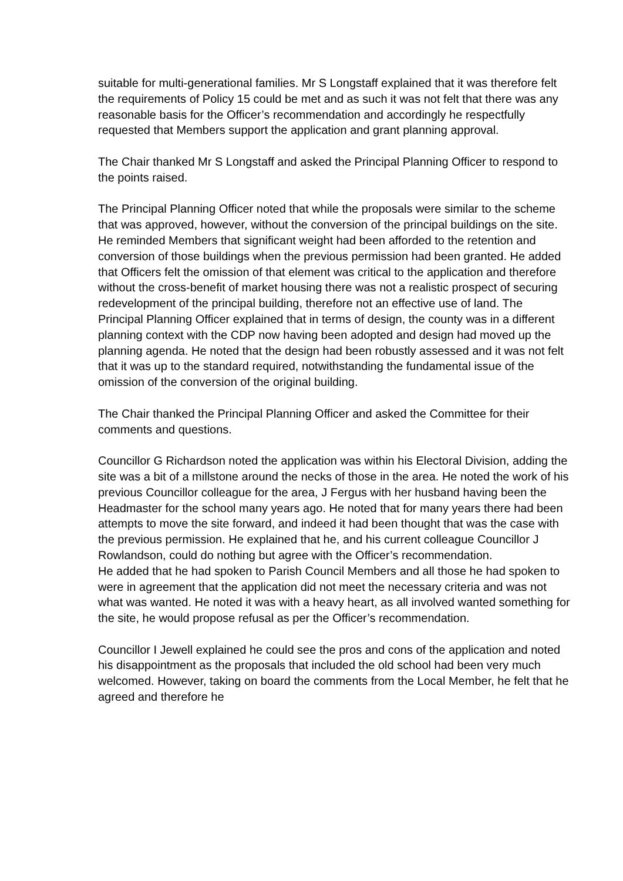suitable for multi-generational families. Mr S Longstaff explained that it was therefore felt the requirements of Policy 15 could be met and as such it was not felt that there was any reasonable basis for the Officer’s recommendation and accordingly he respectfully requested that Members support the application and grant planning approval.
The Chair thanked Mr S Longstaff and asked the Principal Planning Officer to respond to the points raised.
The Principal Planning Officer noted that while the proposals were similar to the scheme that was approved, however, without the conversion of the principal buildings on the site. He reminded Members that significant weight had been afforded to the retention and conversion of those buildings when the previous permission had been granted. He added that Officers felt the omission of that element was critical to the application and therefore without the cross-benefit of market housing there was not a realistic prospect of securing redevelopment of the principal building, therefore not an effective use of land. The Principal Planning Officer explained that in terms of design, the county was in a different planning context with the CDP now having been adopted and design had moved up the planning agenda. He noted that the design had been robustly assessed and it was not felt that it was up to the standard required, notwithstanding the fundamental issue of the omission of the conversion of the original building.
The Chair thanked the Principal Planning Officer and asked the Committee for their comments and questions.
Councillor G Richardson noted the application was within his Electoral Division, adding the site was a bit of a millstone around the necks of those in the area. He noted the work of his previous Councillor colleague for the area, J Fergus with her husband having been the Headmaster for the school many years ago. He noted that for many years there had been attempts to move the site forward, and indeed it had been thought that was the case with the previous permission. He explained that he, and his current colleague Councillor J Rowlandson, could do nothing but agree with the Officer’s recommendation.
He added that he had spoken to Parish Council Members and all those he had spoken to were in agreement that the application did not meet the necessary criteria and was not what was wanted. He noted it was with a heavy heart, as all involved wanted something for the site, he would propose refusal as per the Officer’s recommendation.
Councillor I Jewell explained he could see the pros and cons of the application and noted his disappointment as the proposals that included the old school had been very much welcomed. However, taking on board the comments from the Local Member, he felt that he agreed and therefore he